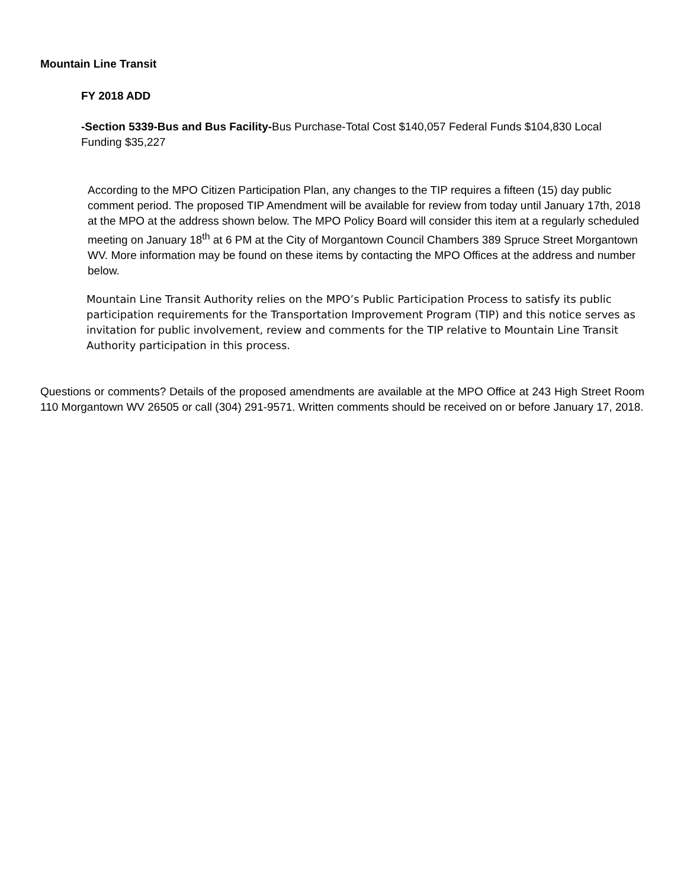Mountain Line Transit
FY 2018 ADD
-Section 5339-Bus and Bus Facility-Bus Purchase-Total Cost $140,057 Federal Funds $104,830 Local Funding $35,227
According to the MPO Citizen Participation Plan, any changes to the TIP requires a fifteen (15) day public comment period. The proposed TIP Amendment will be available for review from today until January 17th, 2018 at the MPO at the address shown below. The MPO Policy Board will consider this item at a regularly scheduled meeting on January 18<sup>th</sup> at 6 PM at the City of Morgantown Council Chambers 389 Spruce Street Morgantown WV. More information may be found on these items by contacting the MPO Offices at the address and number below.
Mountain Line Transit Authority relies on the MPO’s Public Participation Process to satisfy its public participation requirements for the Transportation Improvement Program (TIP) and this notice serves as invitation for public involvement, review and comments for the TIP relative to Mountain Line Transit Authority participation in this process.
Questions or comments? Details of the proposed amendments are available at the MPO Office at 243 High Street Room 110 Morgantown WV 26505 or call (304) 291-9571. Written comments should be received on or before January 17, 2018.